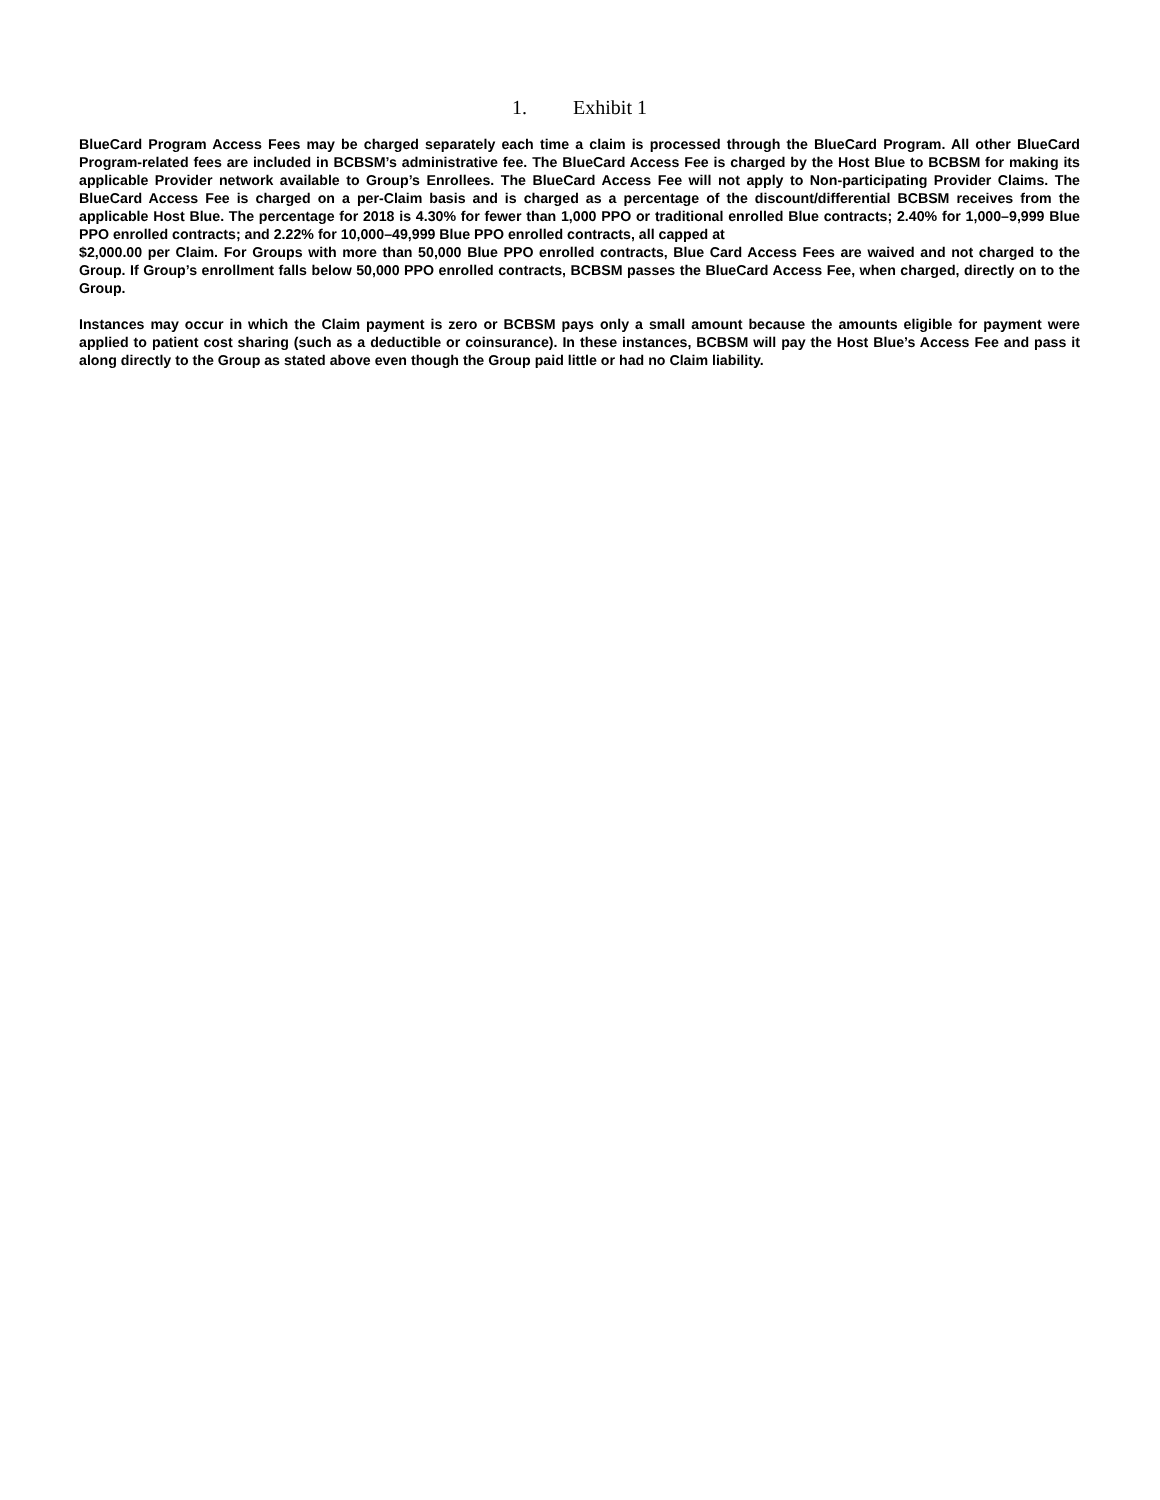1. Exhibit 1
BlueCard Program Access Fees may be charged separately each time a claim is processed through the BlueCard Program. All other BlueCard Program-related fees are included in BCBSM’s administrative fee. The BlueCard Access Fee is charged by the Host Blue to BCBSM for making its applicable Provider network available to Group’s Enrollees. The BlueCard Access Fee will not apply to Non-participating Provider Claims. The BlueCard Access Fee is charged on a per-Claim basis and is charged as a percentage of the discount/differential BCBSM receives from the applicable Host Blue. The percentage for 2018 is 4.30% for fewer than 1,000 PPO or traditional enrolled Blue contracts; 2.40% for 1,000–9,999 Blue PPO enrolled contracts; and 2.22% for 10,000–49,999 Blue PPO enrolled contracts, all capped at
$2,000.00 per Claim. For Groups with more than 50,000 Blue PPO enrolled contracts, Blue Card Access Fees are waived and not charged to the Group. If Group’s enrollment falls below 50,000 PPO enrolled contracts, BCBSM passes the BlueCard Access Fee, when charged, directly on to the Group.
Instances may occur in which the Claim payment is zero or BCBSM pays only a small amount because the amounts eligible for payment were applied to patient cost sharing (such as a deductible or coinsurance). In these instances, BCBSM will pay the Host Blue’s Access Fee and pass it along directly to the Group as stated above even though the Group paid little or had no Claim liability.